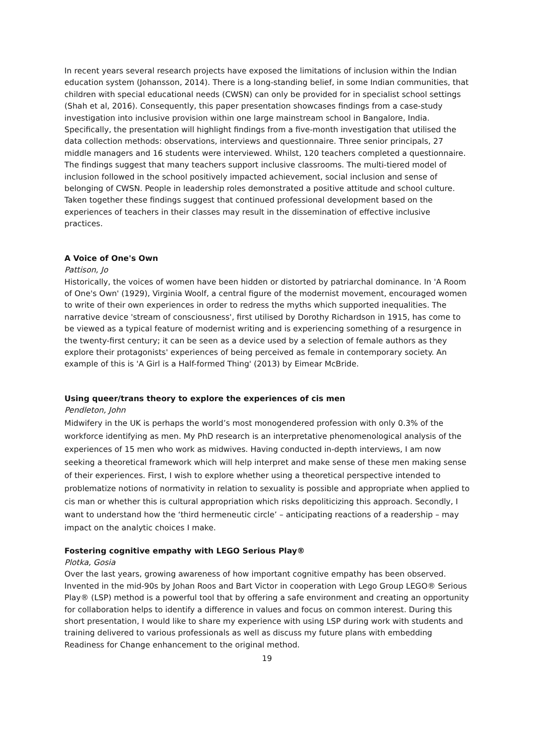In recent years several research projects have exposed the limitations of inclusion within the Indian education system (Johansson, 2014). There is a long-standing belief, in some Indian communities, that children with special educational needs (CWSN) can only be provided for in specialist school settings (Shah et al, 2016). Consequently, this paper presentation showcases findings from a case-study investigation into inclusive provision within one large mainstream school in Bangalore, India. Specifically, the presentation will highlight findings from a five-month investigation that utilised the data collection methods: observations, interviews and questionnaire. Three senior principals, 27 middle managers and 16 students were interviewed. Whilst, 120 teachers completed a questionnaire. The findings suggest that many teachers support inclusive classrooms. The multi-tiered model of inclusion followed in the school positively impacted achievement, social inclusion and sense of belonging of CWSN. People in leadership roles demonstrated a positive attitude and school culture. Taken together these findings suggest that continued professional development based on the experiences of teachers in their classes may result in the dissemination of effective inclusive practices.
A Voice of One's Own
Pattison, Jo
Historically, the voices of women have been hidden or distorted by patriarchal dominance. In 'A Room of One's Own' (1929), Virginia Woolf, a central figure of the modernist movement, encouraged women to write of their own experiences in order to redress the myths which supported inequalities. The narrative device 'stream of consciousness', first utilised by Dorothy Richardson in 1915, has come to be viewed as a typical feature of modernist writing and is experiencing something of a resurgence in the twenty-first century; it can be seen as a device used by a selection of female authors as they explore their protagonists' experiences of being perceived as female in contemporary society. An example of this is 'A Girl is a Half-formed Thing' (2013) by Eimear McBride.
Using queer/trans theory to explore the experiences of cis men
Pendleton, John
Midwifery in the UK is perhaps the world’s most monogendered profession with only 0.3% of the workforce identifying as men. My PhD research is an interpretative phenomenological analysis of the experiences of 15 men who work as midwives. Having conducted in-depth interviews, I am now seeking a theoretical framework which will help interpret and make sense of these men making sense of their experiences. First, I wish to explore whether using a theoretical perspective intended to problematize notions of normativity in relation to sexuality is possible and appropriate when applied to cis man or whether this is cultural appropriation which risks depoliticizing this approach. Secondly, I want to understand how the ‘third hermeneutic circle’ – anticipating reactions of a readership – may impact on the analytic choices I make.
Fostering cognitive empathy with LEGO Serious Play®
Plotka, Gosia
Over the last years, growing awareness of how important cognitive empathy has been observed. Invented in the mid-90s by Johan Roos and Bart Victor in cooperation with Lego Group LEGO® Serious Play® (LSP) method is a powerful tool that by offering a safe environment and creating an opportunity for collaboration helps to identify a difference in values and focus on common interest. During this short presentation, I would like to share my experience with using LSP during work with students and training delivered to various professionals as well as discuss my future plans with embedding Readiness for Change enhancement to the original method.
19